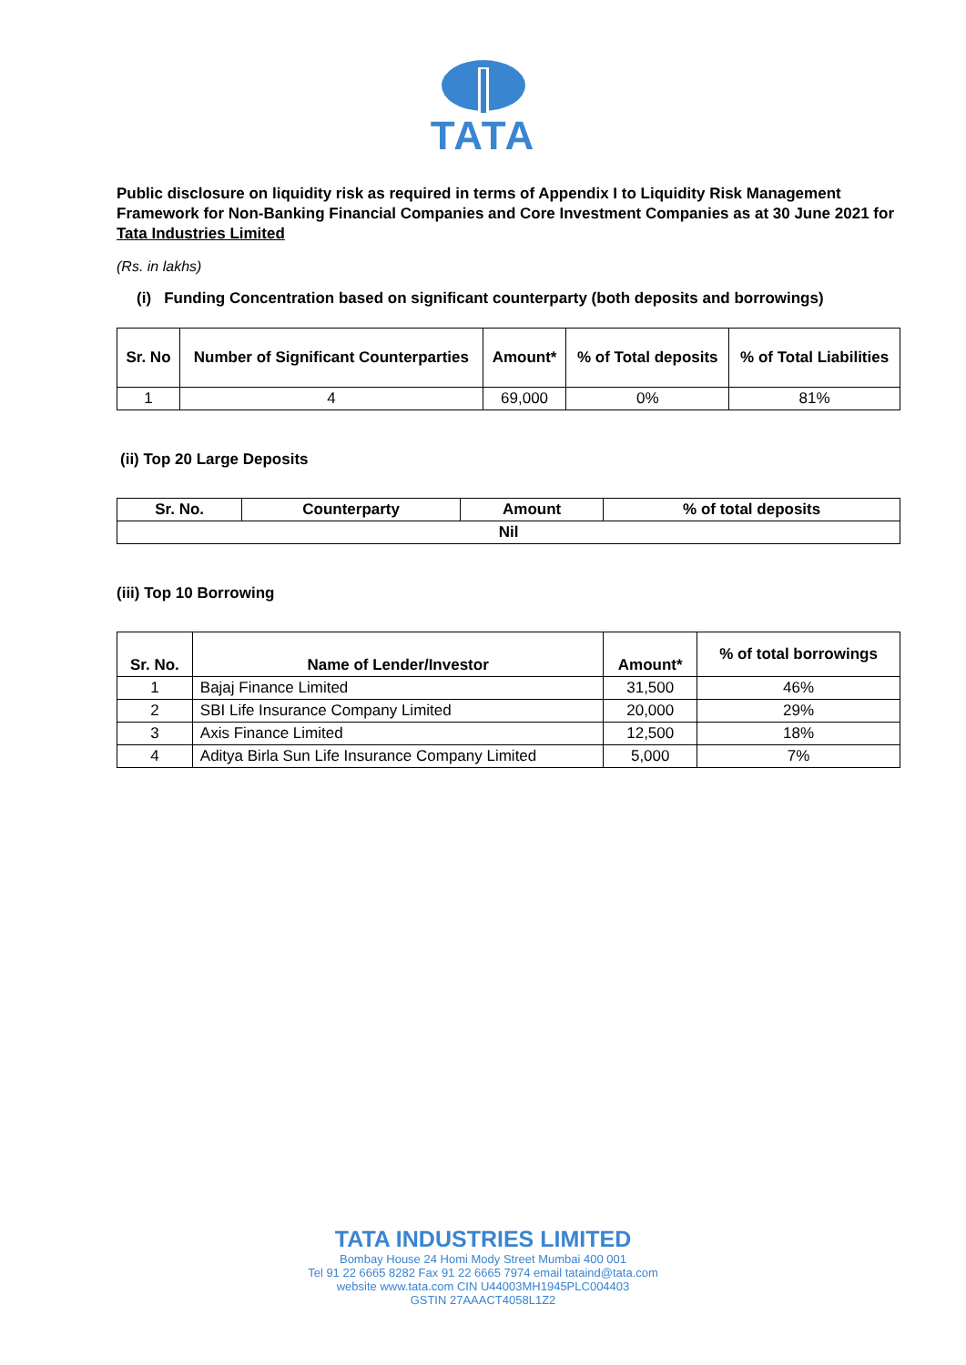TATA
Public disclosure on liquidity risk as required in terms of Appendix I to Liquidity Risk Management Framework for Non-Banking Financial Companies and Core Investment Companies as at 30 June 2021 for Tata Industries Limited
(Rs. in lakhs)
(i) Funding Concentration based on significant counterparty (both deposits and borrowings)
| Sr. No | Number of Significant Counterparties | Amount* | % of Total deposits | % of Total Liabilities |
| --- | --- | --- | --- | --- |
| 1 | 4 | 69,000 | 0% | 81% |
(ii) Top 20 Large Deposits
| Sr. No. | Counterparty | Amount | % of total deposits |
| --- | --- | --- | --- |
| Nil | | | |
(iii) Top 10 Borrowing
| Sr. No. | Name of Lender/Investor | Amount* | % of total borrowings |
| --- | --- | --- | --- |
| 1 | Bajaj Finance Limited | 31,500 | 46% |
| 2 | SBI Life Insurance Company Limited | 20,000 | 29% |
| 3 | Axis Finance Limited | 12,500 | 18% |
| 4 | Aditya Birla Sun Life Insurance Company Limited | 5,000 | 7% |
TATA INDUSTRIES LIMITED
Bombay House 24 Homi Mody Street Mumbai 400 001
Tel 91 22 6665 8282 Fax 91 22 6665 7974 email tataind@tata.com
website www.tata.com CIN U44003MH1945PLC004403
GSTIN 27AAACT4058L1Z2